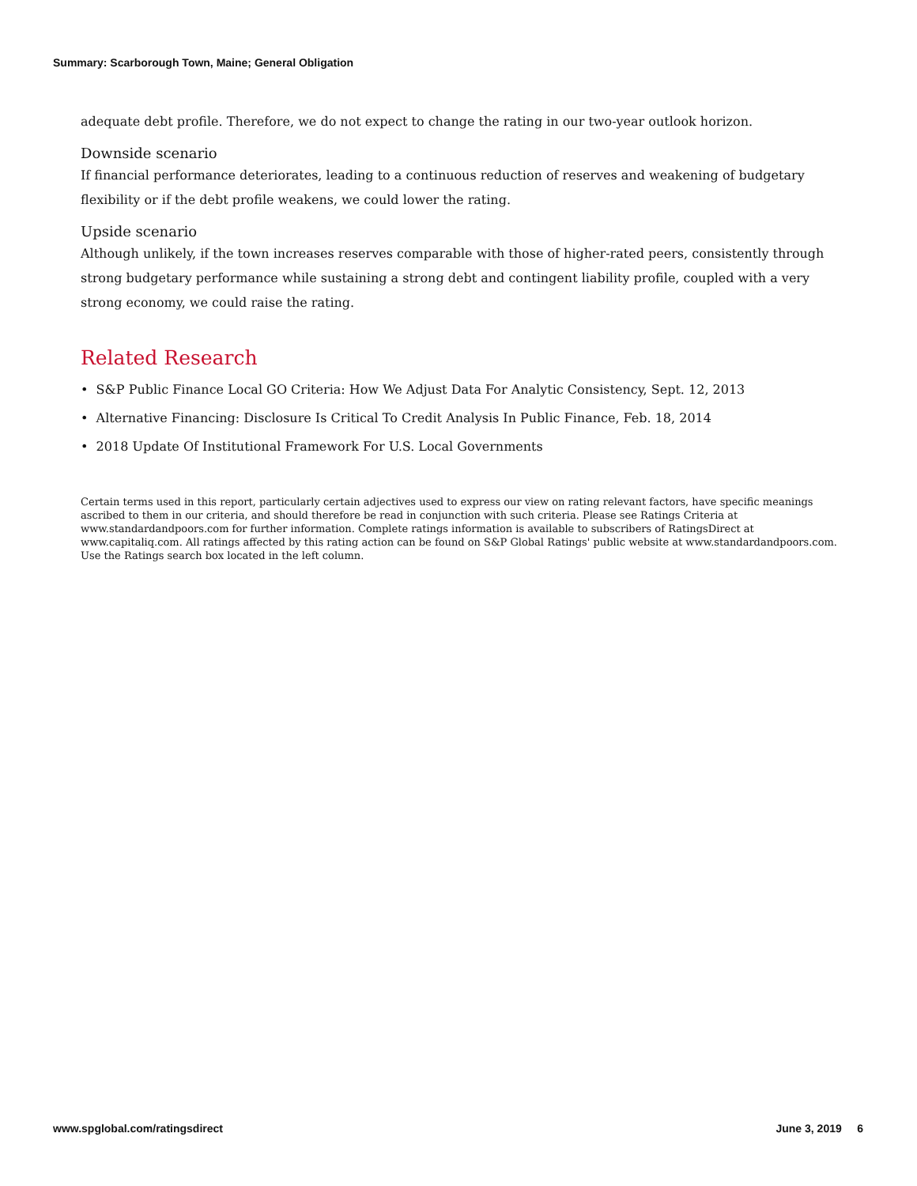Summary: Scarborough Town, Maine; General Obligation
adequate debt profile. Therefore, we do not expect to change the rating in our two-year outlook horizon.
Downside scenario
If financial performance deteriorates, leading to a continuous reduction of reserves and weakening of budgetary flexibility or if the debt profile weakens, we could lower the rating.
Upside scenario
Although unlikely, if the town increases reserves comparable with those of higher-rated peers, consistently through strong budgetary performance while sustaining a strong debt and contingent liability profile, coupled with a very strong economy, we could raise the rating.
Related Research
• S&P Public Finance Local GO Criteria: How We Adjust Data For Analytic Consistency, Sept. 12, 2013
• Alternative Financing: Disclosure Is Critical To Credit Analysis In Public Finance, Feb. 18, 2014
• 2018 Update Of Institutional Framework For U.S. Local Governments
Certain terms used in this report, particularly certain adjectives used to express our view on rating relevant factors, have specific meanings ascribed to them in our criteria, and should therefore be read in conjunction with such criteria. Please see Ratings Criteria at www.standardandpoors.com for further information. Complete ratings information is available to subscribers of RatingsDirect at www.capitaliq.com. All ratings affected by this rating action can be found on S&P Global Ratings' public website at www.standardandpoors.com. Use the Ratings search box located in the left column.
www.spglobal.com/ratingsdirect June 3, 2019 6